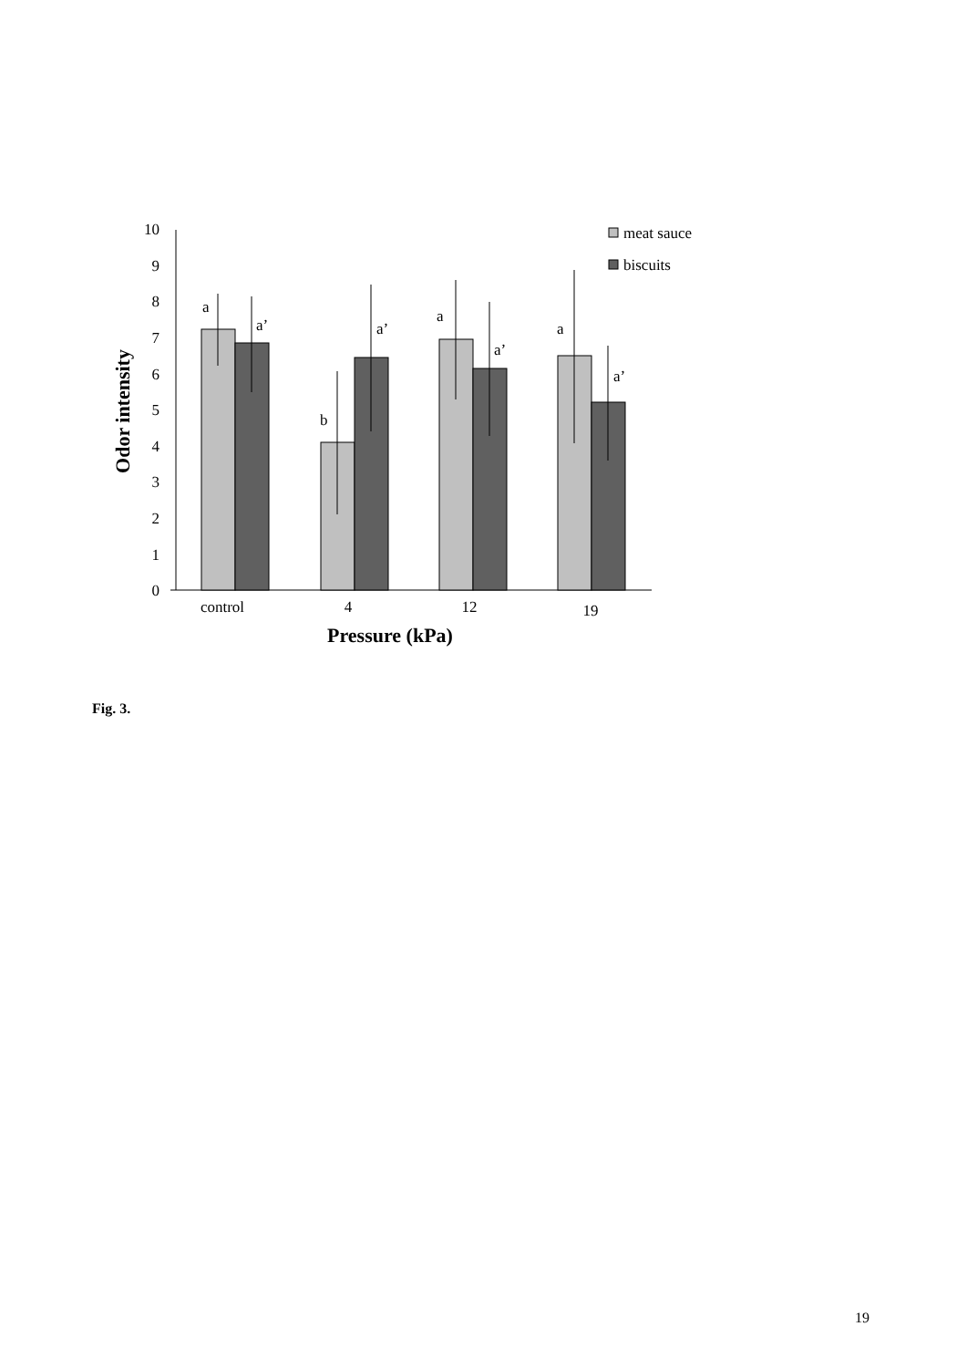0
1
2
3
4
5
6
7
8
9
10
a
a’
b
a’
a
a’
a
a’
control
4
12
19
Pressure (kPa)
Odor intensity
meat sauce
biscuits
Fig. 3.
19